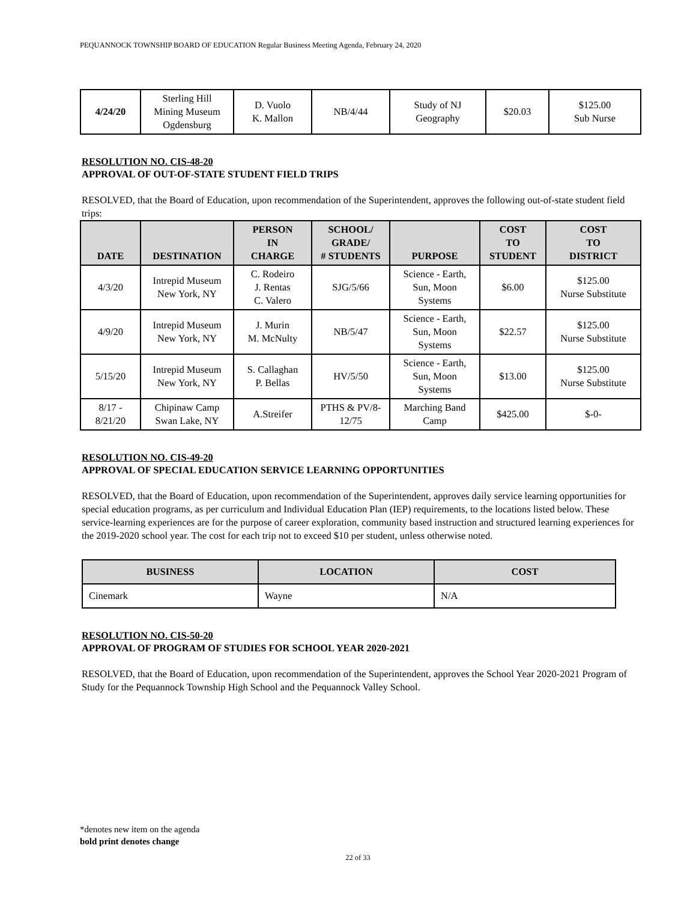PEQUANNOCK TOWNSHIP BOARD OF EDUCATION Regular Business Meeting Agenda, February 24, 2020
| 4/24/20 | Sterling Hill Mining Museum Ogdensburg | D. Vuolo K. Mallon | NB/4/44 | Study of NJ Geography | $20.03 | $125.00 Sub Nurse |
RESOLUTION NO. CIS-48-20
APPROVAL OF OUT-OF-STATE STUDENT FIELD TRIPS
RESOLVED, that the Board of Education, upon recommendation of the Superintendent, approves the following out-of-state student field trips:
| DATE | DESTINATION | PERSON IN CHARGE | SCHOOL/ GRADE/ # STUDENTS | PURPOSE | COST TO STUDENT | COST TO DISTRICT |
| --- | --- | --- | --- | --- | --- | --- |
| 4/3/20 | Intrepid Museum New York, NY | C. Rodeiro J. Rentas C. Valero | SJG/5/66 | Science - Earth, Sun, Moon Systems | $6.00 | $125.00 Nurse Substitute |
| 4/9/20 | Intrepid Museum New York, NY | J. Murin M. McNulty | NB/5/47 | Science - Earth, Sun, Moon Systems | $22.57 | $125.00 Nurse Substitute |
| 5/15/20 | Intrepid Museum New York, NY | S. Callaghan P. Bellas | HV/5/50 | Science - Earth, Sun, Moon Systems | $13.00 | $125.00 Nurse Substitute |
| 8/17 - 8/21/20 | Chipinaw Camp Swan Lake, NY | A.Streifer | PTHS & PV/8- 12/75 | Marching Band Camp | $425.00 | $-0- |
RESOLUTION NO. CIS-49-20
APPROVAL OF SPECIAL EDUCATION SERVICE LEARNING OPPORTUNITIES
RESOLVED, that the Board of Education, upon recommendation of the Superintendent, approves daily service learning opportunities for special education programs, as per curriculum and Individual Education Plan (IEP) requirements, to the locations listed below. These service-learning experiences are for the purpose of career exploration, community based instruction and structured learning experiences for the 2019-2020 school year. The cost for each trip not to exceed $10 per student, unless otherwise noted.
| BUSINESS | LOCATION | COST |
| --- | --- | --- |
| Cinemark | Wayne | N/A |
RESOLUTION NO. CIS-50-20
APPROVAL OF PROGRAM OF STUDIES FOR SCHOOL YEAR 2020-2021
RESOLVED, that the Board of Education, upon recommendation of the Superintendent, approves the School Year 2020-2021 Program of Study for the Pequannock Township High School and the Pequannock Valley School.
*denotes new item on the agenda
bold print denotes change
22 of 33